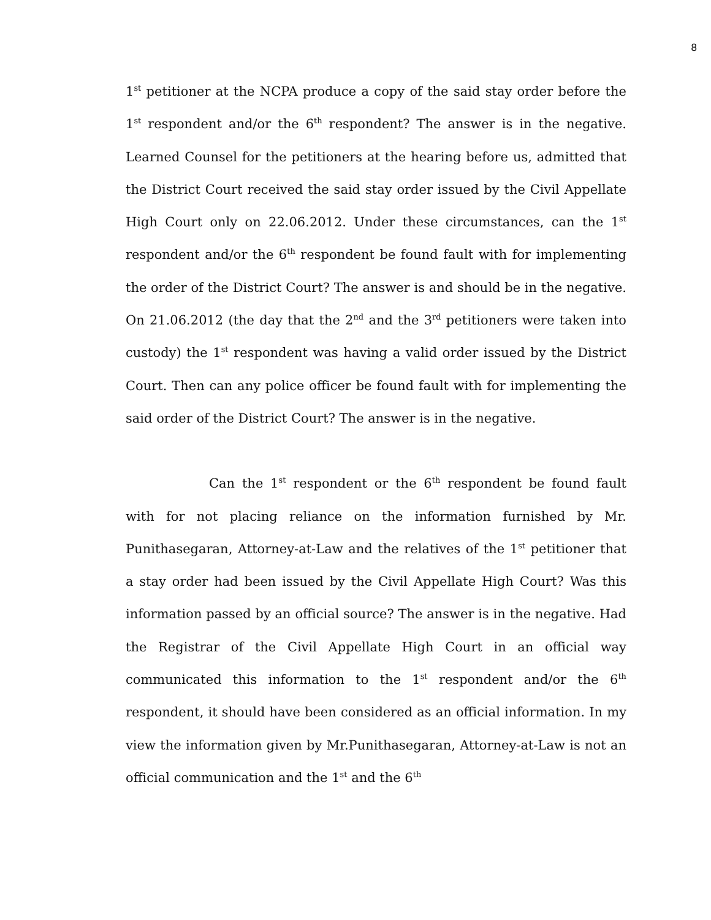8
1<sup>st</sup> petitioner at the NCPA produce a copy of the said stay order before the 1<sup>st</sup> respondent and/or the 6<sup>th</sup> respondent? The answer is in the negative. Learned Counsel for the petitioners at the hearing before us, admitted that the District Court received the said stay order issued by the Civil Appellate High Court only on 22.06.2012. Under these circumstances, can the 1<sup>st</sup> respondent and/or the 6<sup>th</sup> respondent be found fault with for implementing the order of the District Court? The answer is and should be in the negative. On 21.06.2012 (the day that the 2<sup>nd</sup> and the 3<sup>rd</sup> petitioners were taken into custody) the 1<sup>st</sup> respondent was having a valid order issued by the District Court. Then can any police officer be found fault with for implementing the said order of the District Court? The answer is in the negative.
Can the 1<sup>st</sup> respondent or the 6<sup>th</sup> respondent be found fault with for not placing reliance on the information furnished by Mr. Punithasegaran, Attorney-at-Law and the relatives of the 1<sup>st</sup> petitioner that a stay order had been issued by the Civil Appellate High Court? Was this information passed by an official source? The answer is in the negative. Had the Registrar of the Civil Appellate High Court in an official way communicated this information to the 1<sup>st</sup> respondent and/or the 6<sup>th</sup> respondent, it should have been considered as an official information. In my view the information given by Mr.Punithasegaran, Attorney-at-Law is not an official communication and the 1<sup>st</sup> and the 6<sup>th</sup>